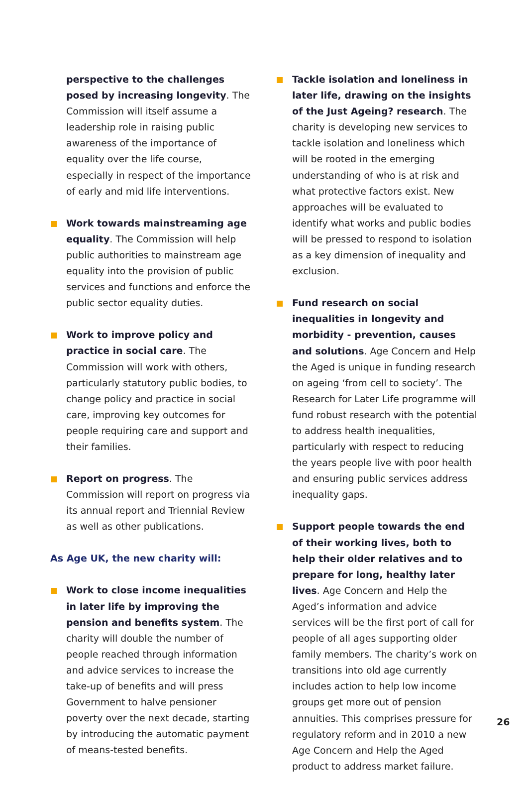perspective to the challenges posed by increasing longevity. The Commission will itself assume a leadership role in raising public awareness of the importance of equality over the life course, especially in respect of the importance of early and mid life interventions.
Work towards mainstreaming age equality. The Commission will help public authorities to mainstream age equality into the provision of public services and functions and enforce the public sector equality duties.
Work to improve policy and practice in social care. The Commission will work with others, particularly statutory public bodies, to change policy and practice in social care, improving key outcomes for people requiring care and support and their families.
Report on progress. The Commission will report on progress via its annual report and Triennial Review as well as other publications.
As Age UK, the new charity will:
Work to close income inequalities in later life by improving the pension and benefits system. The charity will double the number of people reached through information and advice services to increase the take-up of benefits and will press Government to halve pensioner poverty over the next decade, starting by introducing the automatic payment of means-tested benefits.
Tackle isolation and loneliness in later life, drawing on the insights of the Just Ageing? research. The charity is developing new services to tackle isolation and loneliness which will be rooted in the emerging understanding of who is at risk and what protective factors exist. New approaches will be evaluated to identify what works and public bodies will be pressed to respond to isolation as a key dimension of inequality and exclusion.
Fund research on social inequalities in longevity and morbidity - prevention, causes and solutions. Age Concern and Help the Aged is unique in funding research on ageing ‘from cell to society’. The Research for Later Life programme will fund robust research with the potential to address health inequalities, particularly with respect to reducing the years people live with poor health and ensuring public services address inequality gaps.
Support people towards the end of their working lives, both to help their older relatives and to prepare for long, healthy later lives. Age Concern and Help the Aged’s information and advice services will be the first port of call for people of all ages supporting older family members. The charity’s work on transitions into old age currently includes action to help low income groups get more out of pension annuities. This comprises pressure for regulatory reform and in 2010 a new Age Concern and Help the Aged product to address market failure.
26